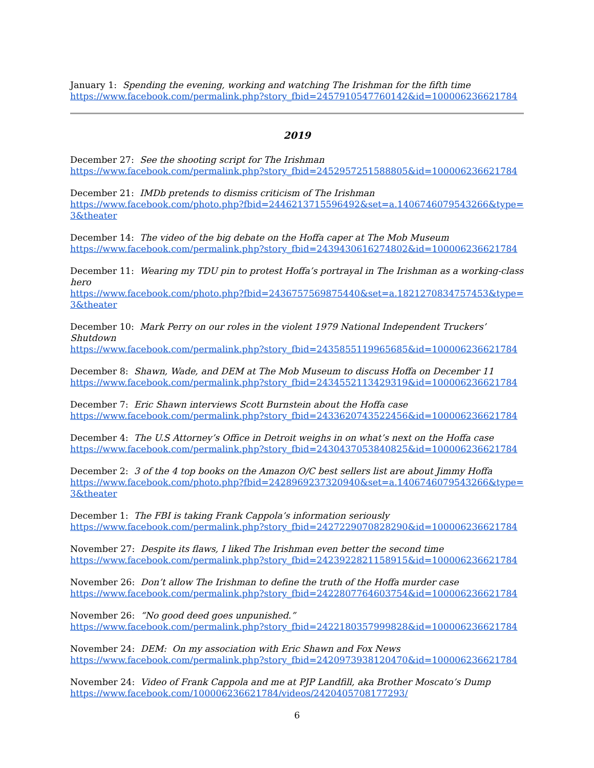January 1: Spending the evening, working and watching The Irishman for the fifth time
https://www.facebook.com/permalink.php?story_fbid=2457910547760142&id=100006236621784
2019
December 27: See the shooting script for The Irishman
https://www.facebook.com/permalink.php?story_fbid=2452957251588805&id=100006236621784
December 21: IMDb pretends to dismiss criticism of The Irishman
https://www.facebook.com/photo.php?fbid=2446213715596492&set=a.1406746079543266&type=3&theater
December 14: The video of the big debate on the Hoffa caper at The Mob Museum
https://www.facebook.com/permalink.php?story_fbid=2439430616274802&id=100006236621784
December 11: Wearing my TDU pin to protest Hoffa’s portrayal in The Irishman as a working-class hero
https://www.facebook.com/photo.php?fbid=2436757569875440&set=a.1821270834757453&type=3&theater
December 10: Mark Perry on our roles in the violent 1979 National Independent Truckers’ Shutdown
https://www.facebook.com/permalink.php?story_fbid=2435855119965685&id=100006236621784
December 8: Shawn, Wade, and DEM at The Mob Museum to discuss Hoffa on December 11
https://www.facebook.com/permalink.php?story_fbid=2434552113429319&id=100006236621784
December 7: Eric Shawn interviews Scott Burnstein about the Hoffa case
https://www.facebook.com/permalink.php?story_fbid=2433620743522456&id=100006236621784
December 4: The U.S Attorney’s Office in Detroit weighs in on what’s next on the Hoffa case
https://www.facebook.com/permalink.php?story_fbid=2430437053840825&id=100006236621784
December 2: 3 of the 4 top books on the Amazon O/C best sellers list are about Jimmy Hoffa
https://www.facebook.com/photo.php?fbid=2428969237320940&set=a.1406746079543266&type=3&theater
December 1: The FBI is taking Frank Cappola’s information seriously
https://www.facebook.com/permalink.php?story_fbid=2427229070828290&id=100006236621784
November 27: Despite its flaws, I liked The Irishman even better the second time
https://www.facebook.com/permalink.php?story_fbid=2423922821158915&id=100006236621784
November 26: Don’t allow The Irishman to define the truth of the Hoffa murder case
https://www.facebook.com/permalink.php?story_fbid=2422807764603754&id=100006236621784
November 26: “No good deed goes unpunished.”
https://www.facebook.com/permalink.php?story_fbid=2422180357999828&id=100006236621784
November 24: DEM: On my association with Eric Shawn and Fox News
https://www.facebook.com/permalink.php?story_fbid=2420973938120470&id=100006236621784
November 24: Video of Frank Cappola and me at PJP Landfill, aka Brother Moscato’s Dump
https://www.facebook.com/100006236621784/videos/2420405708177293/
6